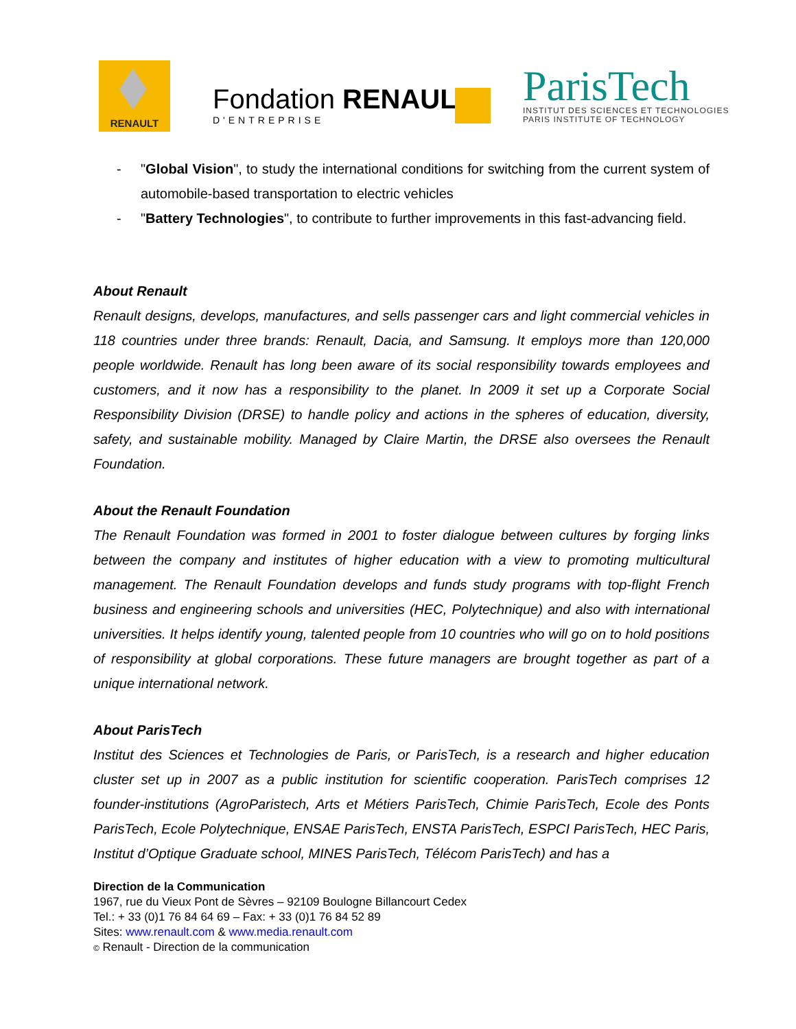RENAULT
Fondation RENAULT
D'ENTREPRISE
ParisTech
INSTITUT DES SCIENCES ET TECHNOLOGIES
PARIS INSTITUTE OF TECHNOLOGY
- "Global Vision", to study the international conditions for switching from the current system of automobile-based transportation to electric vehicles
- "Battery Technologies", to contribute to further improvements in this fast-advancing field.
About Renault
Renault designs, develops, manufactures, and sells passenger cars and light commercial vehicles in 118 countries under three brands: Renault, Dacia, and Samsung. It employs more than 120,000 people worldwide. Renault has long been aware of its social responsibility towards employees and customers, and it now has a responsibility to the planet. In 2009 it set up a Corporate Social Responsibility Division (DRSE) to handle policy and actions in the spheres of education, diversity, safety, and sustainable mobility. Managed by Claire Martin, the DRSE also oversees the Renault Foundation.
About the Renault Foundation
The Renault Foundation was formed in 2001 to foster dialogue between cultures by forging links between the company and institutes of higher education with a view to promoting multicultural management. The Renault Foundation develops and funds study programs with top-flight French business and engineering schools and universities (HEC, Polytechnique) and also with international universities. It helps identify young, talented people from 10 countries who will go on to hold positions of responsibility at global corporations. These future managers are brought together as part of a unique international network.
About ParisTech
Institut des Sciences et Technologies de Paris, or ParisTech, is a research and higher education cluster set up in 2007 as a public institution for scientific cooperation. ParisTech comprises 12 founder-institutions (AgroParistech, Arts et Métiers ParisTech, Chimie ParisTech, Ecole des Ponts ParisTech, Ecole Polytechnique, ENSAE ParisTech, ENSTA ParisTech, ESPCI ParisTech, HEC Paris, Institut d’Optique Graduate school, MINES ParisTech, Télécom ParisTech) and has a
Direction de la Communication
1967, rue du Vieux Pont de Sèvres – 92109 Boulogne Billancourt Cedex
Tel.: + 33 (0)1 76 84 64 69 – Fax: + 33 (0)1 76 84 52 89
Sites: www.renault.com & www.media.renault.com
© Renault - Direction de la communication